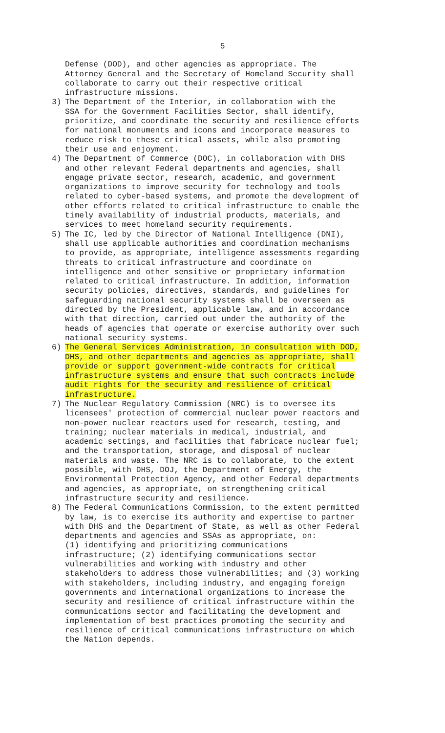5
Defense (DOD), and other agencies as appropriate. The Attorney General and the Secretary of Homeland Security shall collaborate to carry out their respective critical infrastructure missions.
3) The Department of the Interior, in collaboration with the SSA for the Government Facilities Sector, shall identify, prioritize, and coordinate the security and resilience efforts for national monuments and icons and incorporate measures to reduce risk to these critical assets, while also promoting their use and enjoyment.
4) The Department of Commerce (DOC), in collaboration with DHS and other relevant Federal departments and agencies, shall engage private sector, research, academic, and government organizations to improve security for technology and tools related to cyber-based systems, and promote the development of other efforts related to critical infrastructure to enable the timely availability of industrial products, materials, and services to meet homeland security requirements.
5) The IC, led by the Director of National Intelligence (DNI), shall use applicable authorities and coordination mechanisms to provide, as appropriate, intelligence assessments regarding threats to critical infrastructure and coordinate on intelligence and other sensitive or proprietary information related to critical infrastructure. In addition, information security policies, directives, standards, and guidelines for safeguarding national security systems shall be overseen as directed by the President, applicable law, and in accordance with that direction, carried out under the authority of the heads of agencies that operate or exercise authority over such national security systems.
6) The General Services Administration, in consultation with DOD, DHS, and other departments and agencies as appropriate, shall provide or support government-wide contracts for critical infrastructure systems and ensure that such contracts include audit rights for the security and resilience of critical infrastructure.
7) The Nuclear Regulatory Commission (NRC) is to oversee its licensees' protection of commercial nuclear power reactors and non-power nuclear reactors used for research, testing, and training; nuclear materials in medical, industrial, and academic settings, and facilities that fabricate nuclear fuel; and the transportation, storage, and disposal of nuclear materials and waste. The NRC is to collaborate, to the extent possible, with DHS, DOJ, the Department of Energy, the Environmental Protection Agency, and other Federal departments and agencies, as appropriate, on strengthening critical infrastructure security and resilience.
8) The Federal Communications Commission, to the extent permitted by law, is to exercise its authority and expertise to partner with DHS and the Department of State, as well as other Federal departments and agencies and SSAs as appropriate, on: (1) identifying and prioritizing communications infrastructure; (2) identifying communications sector vulnerabilities and working with industry and other stakeholders to address those vulnerabilities; and (3) working with stakeholders, including industry, and engaging foreign governments and international organizations to increase the security and resilience of critical infrastructure within the communications sector and facilitating the development and implementation of best practices promoting the security and resilience of critical communications infrastructure on which the Nation depends.